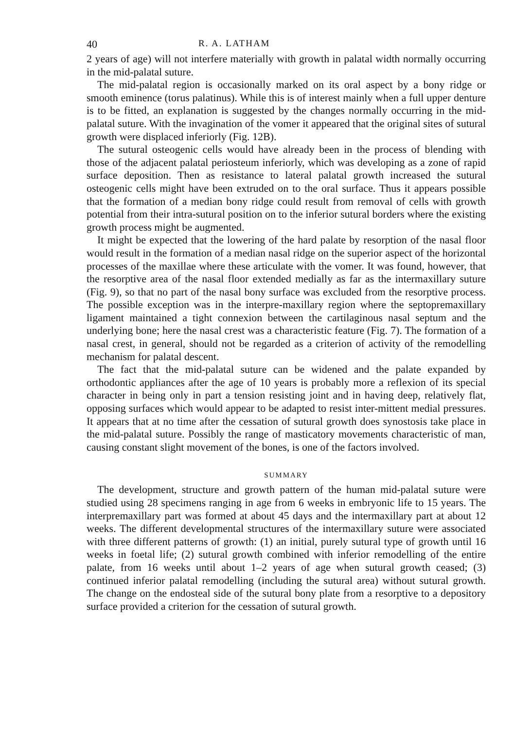40 R. A. LATHAM
2 years of age) will not interfere materially with growth in palatal width normally occurring in the mid-palatal suture.
The mid-palatal region is occasionally marked on its oral aspect by a bony ridge or smooth eminence (torus palatinus). While this is of interest mainly when a full upper denture is to be fitted, an explanation is suggested by the changes normally occurring in the mid-palatal suture. With the invagination of the vomer it appeared that the original sites of sutural growth were displaced inferiorly (Fig. 12B).
The sutural osteogenic cells would have already been in the process of blending with those of the adjacent palatal periosteum inferiorly, which was developing as a zone of rapid surface deposition. Then as resistance to lateral palatal growth increased the sutural osteogenic cells might have been extruded on to the oral surface. Thus it appears possible that the formation of a median bony ridge could result from removal of cells with growth potential from their intra-sutural position on to the inferior sutural borders where the existing growth process might be augmented.
It might be expected that the lowering of the hard palate by resorption of the nasal floor would result in the formation of a median nasal ridge on the superior aspect of the horizontal processes of the maxillae where these articulate with the vomer. It was found, however, that the resorptive area of the nasal floor extended medially as far as the intermaxillary suture (Fig. 9), so that no part of the nasal bony surface was excluded from the resorptive process. The possible exception was in the interpre-maxillary region where the septopremaxillary ligament maintained a tight connexion between the cartilaginous nasal septum and the underlying bone; here the nasal crest was a characteristic feature (Fig. 7). The formation of a nasal crest, in general, should not be regarded as a criterion of activity of the remodelling mechanism for palatal descent.
The fact that the mid-palatal suture can be widened and the palate expanded by orthodontic appliances after the age of 10 years is probably more a reflexion of its special character in being only in part a tension resisting joint and in having deep, relatively flat, opposing surfaces which would appear to be adapted to resist inter-mittent medial pressures. It appears that at no time after the cessation of sutural growth does synostosis take place in the mid-palatal suture. Possibly the range of masticatory movements characteristic of man, causing constant slight movement of the bones, is one of the factors involved.
SUMMARY
The development, structure and growth pattern of the human mid-palatal suture were studied using 28 specimens ranging in age from 6 weeks in embryonic life to 15 years. The interpremaxillary part was formed at about 45 days and the intermaxillary part at about 12 weeks. The different developmental structures of the intermaxillary suture were associated with three different patterns of growth: (1) an initial, purely sutural type of growth until 16 weeks in foetal life; (2) sutural growth combined with inferior remodelling of the entire palate, from 16 weeks until about 1–2 years of age when sutural growth ceased; (3) continued inferior palatal remodelling (including the sutural area) without sutural growth. The change on the endosteal side of the sutural bony plate from a resorptive to a depository surface provided a criterion for the cessation of sutural growth.